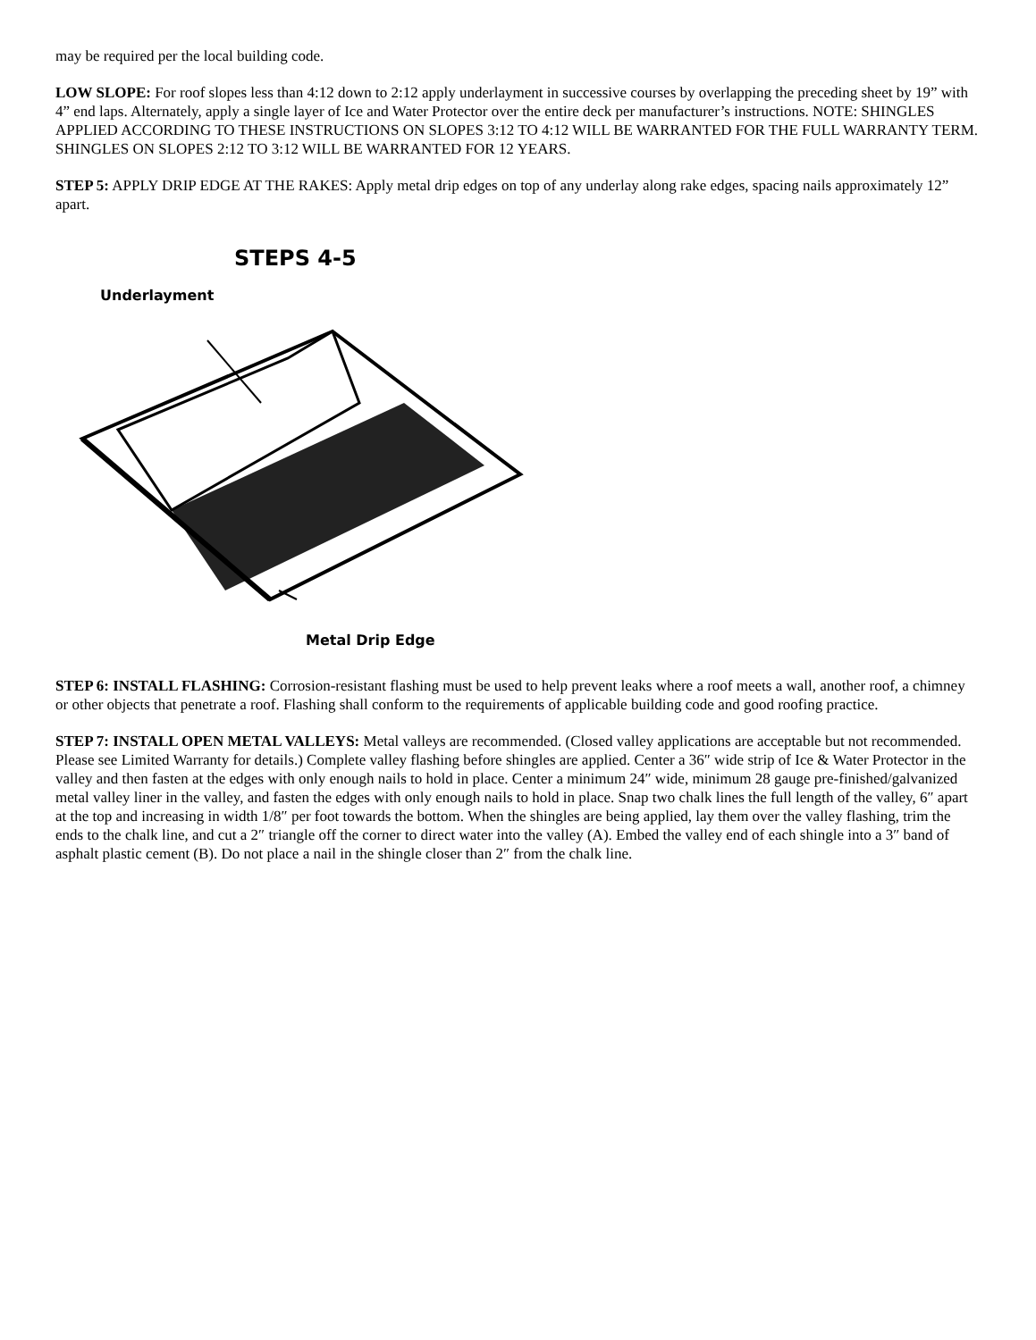may be required per the local building code.
LOW SLOPE: For roof slopes less than 4:12 down to 2:12 apply underlayment in successive courses by overlapping the preceding sheet by 19” with 4” end laps. Alternately, apply a single layer of Ice and Water Protector over the entire deck per manufacturer’s instructions. NOTE: SHINGLES APPLIED ACCORDING TO THESE INSTRUCTIONS ON SLOPES 3:12 TO 4:12 WILL BE WARRANTED FOR THE FULL WARRANTY TERM. SHINGLES ON SLOPES 2:12 TO 3:12 WILL BE WARRANTED FOR 12 YEARS.
STEP 5: APPLY DRIP EDGE AT THE RAKES: Apply metal drip edges on top of any underlay along rake edges, spacing nails approximately 12” apart.
STEPS 4-5
Underlayment
Metal Drip Edge
STEP 6: INSTALL FLASHING: Corrosion-resistant flashing must be used to help prevent leaks where a roof meets a wall, another roof, a chimney or other objects that penetrate a roof. Flashing shall conform to the requirements of applicable building code and good roofing practice.
STEP 7: INSTALL OPEN METAL VALLEYS: Metal valleys are recommended. (Closed valley applications are acceptable but not recommended. Please see Limited Warranty for details.) Complete valley flashing before shingles are applied. Center a 36″ wide strip of Ice & Water Protector in the valley and then fasten at the edges with only enough nails to hold in place. Center a minimum 24″ wide, minimum 28 gauge pre-finished/galvanized metal valley liner in the valley, and fasten the edges with only enough nails to hold in place. Snap two chalk lines the full length of the valley, 6″ apart at the top and increasing in width 1/8″ per foot towards the bottom. When the shingles are being applied, lay them over the valley flashing, trim the ends to the chalk line, and cut a 2″ triangle off the corner to direct water into the valley (A). Embed the valley end of each shingle into a 3″ band of asphalt plastic cement (B). Do not place a nail in the shingle closer than 2″ from the chalk line.